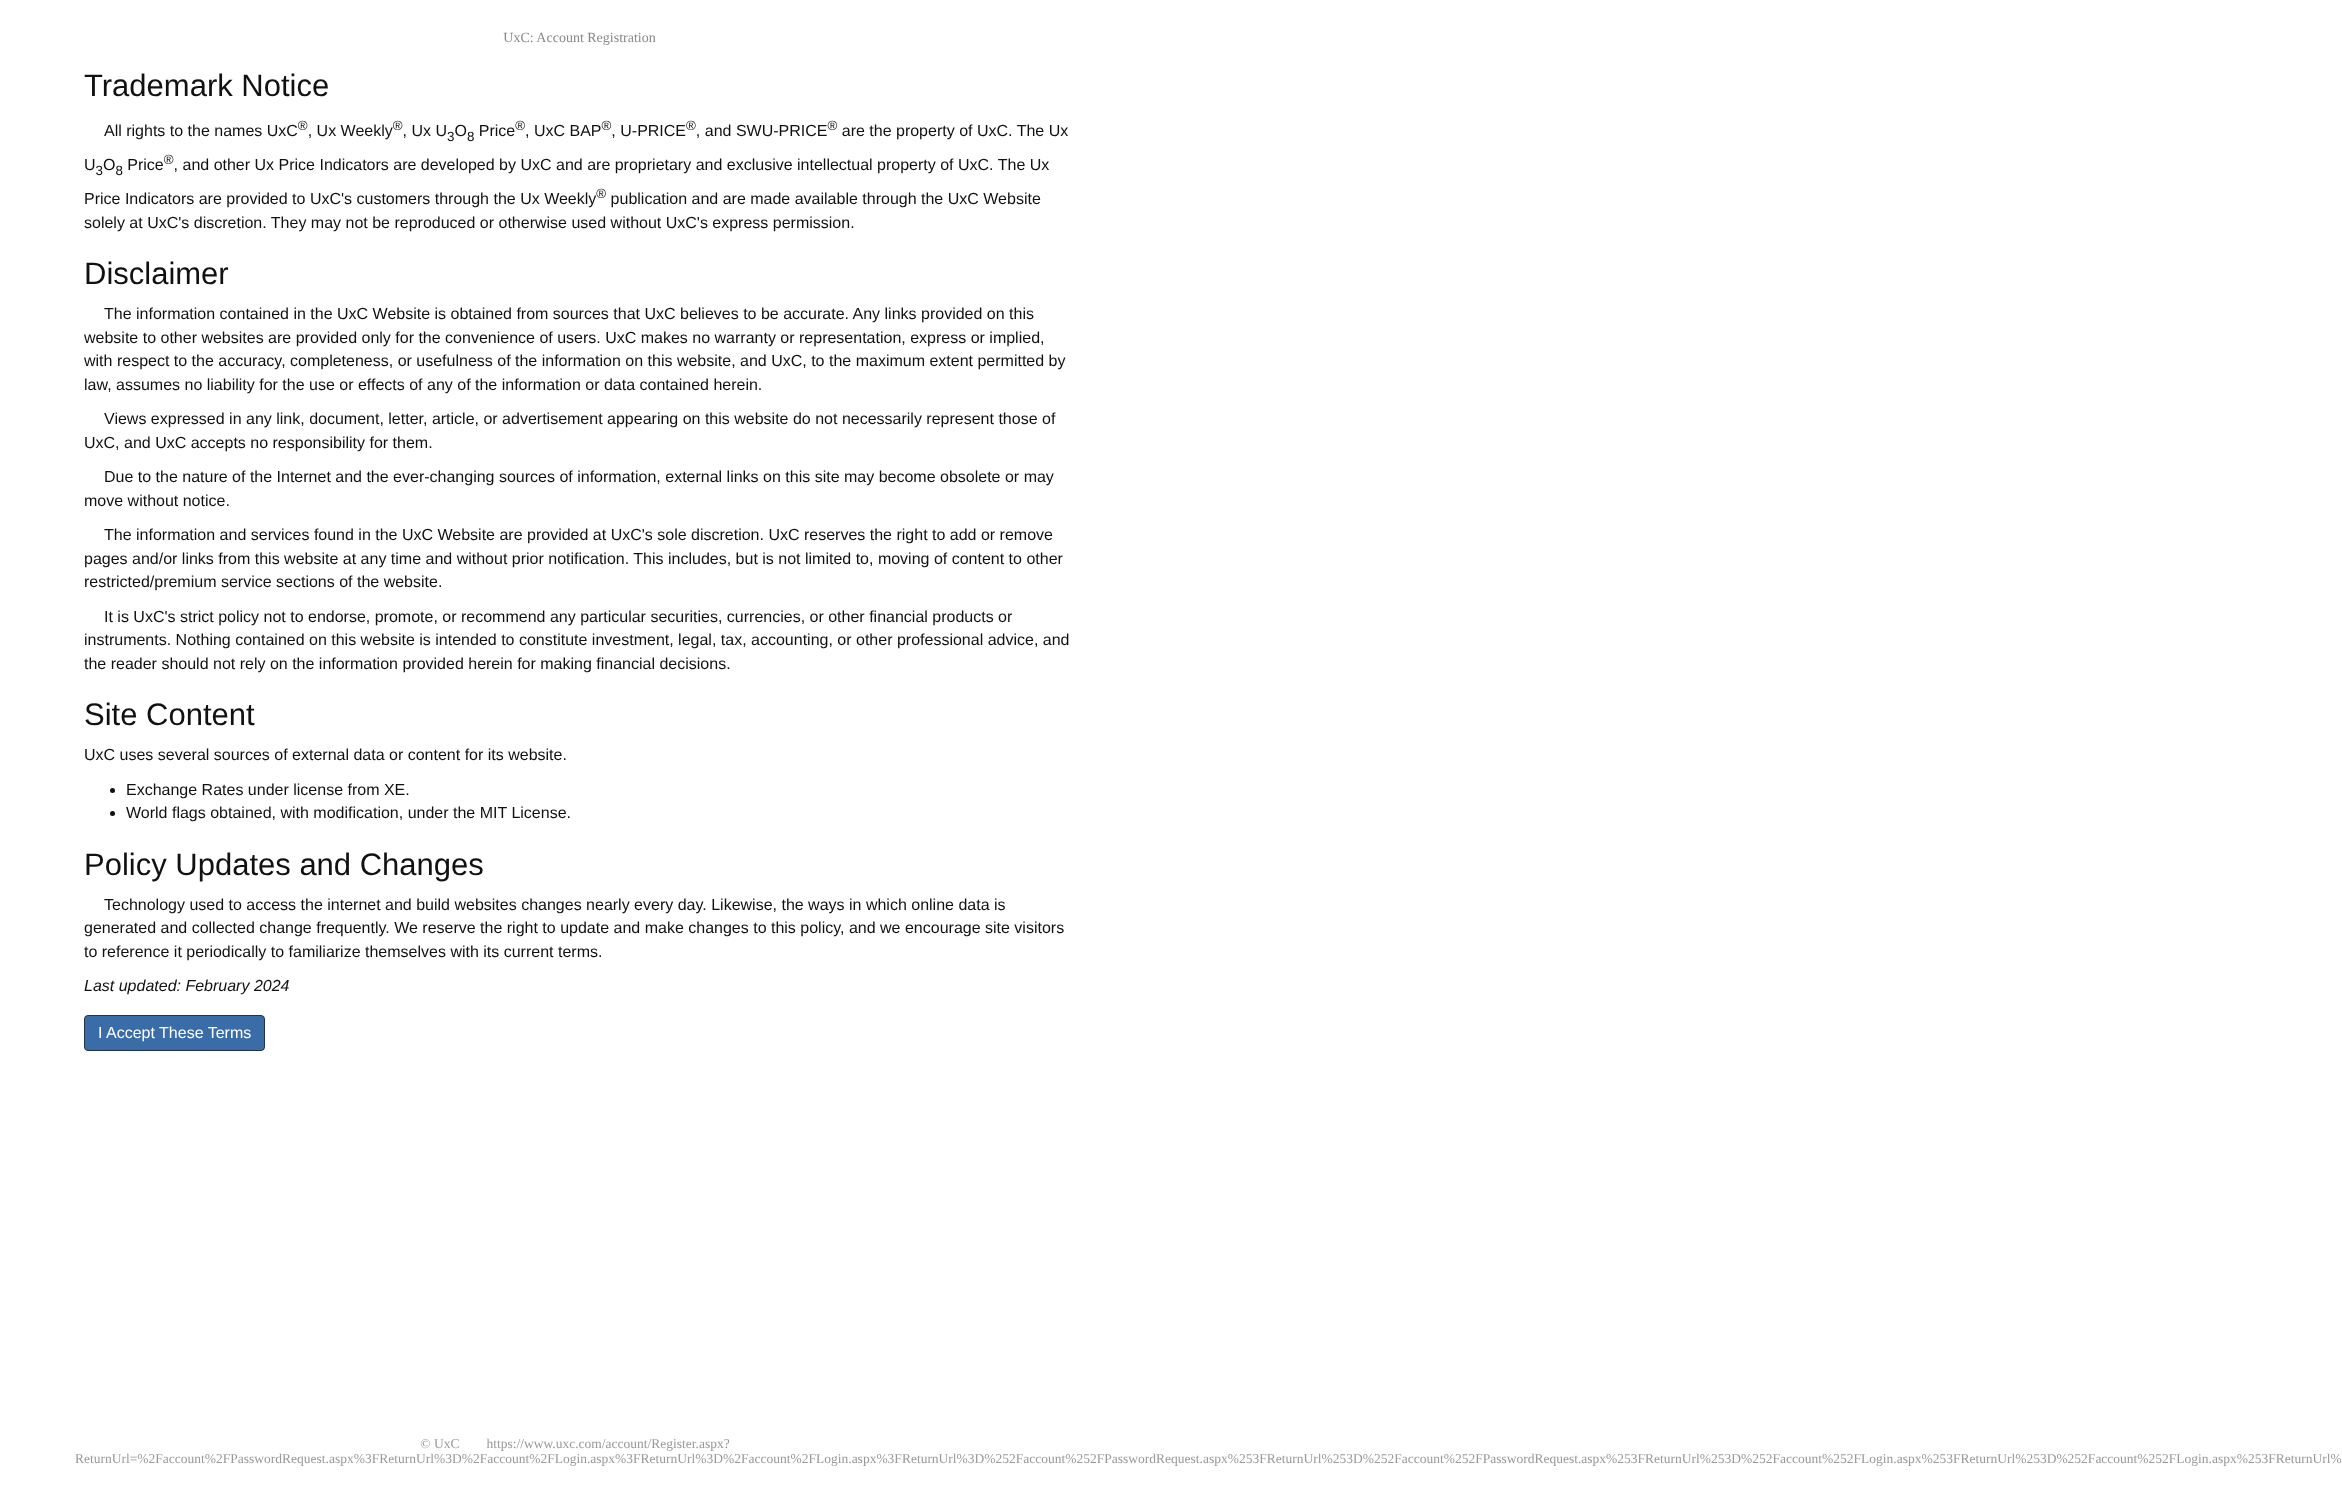UxC: Account Registration
Trademark Notice
All rights to the names UxC<sup>®</sup>, Ux Weekly<sup>®</sup>, Ux U<sub>3</sub>O<sub>8</sub> Price<sup>®</sup>, UxC BAP<sup>®</sup>, U-PRICE<sup>®</sup>, and SWU-PRICE<sup>®</sup> are the property of UxC. The Ux U<sub>3</sub>O<sub>8</sub> Price<sup>®</sup>, and other Ux Price Indicators are developed by UxC and are proprietary and exclusive intellectual property of UxC. The Ux Price Indicators are provided to UxC's customers through the Ux Weekly<sup>®</sup> publication and are made available through the UxC Website solely at UxC's discretion. They may not be reproduced or otherwise used without UxC's express permission.
Disclaimer
The information contained in the UxC Website is obtained from sources that UxC believes to be accurate. Any links provided on this website to other websites are provided only for the convenience of users. UxC makes no warranty or representation, express or implied, with respect to the accuracy, completeness, or usefulness of the information on this website, and UxC, to the maximum extent permitted by law, assumes no liability for the use or effects of any of the information or data contained herein.
Views expressed in any link, document, letter, article, or advertisement appearing on this website do not necessarily represent those of UxC, and UxC accepts no responsibility for them.
Due to the nature of the Internet and the ever-changing sources of information, external links on this site may become obsolete or may move without notice.
The information and services found in the UxC Website are provided at UxC's sole discretion. UxC reserves the right to add or remove pages and/or links from this website at any time and without prior notification. This includes, but is not limited to, moving of content to other restricted/premium service sections of the website.
It is UxC's strict policy not to endorse, promote, or recommend any particular securities, currencies, or other financial products or instruments. Nothing contained on this website is intended to constitute investment, legal, tax, accounting, or other professional advice, and the reader should not rely on the information provided herein for making financial decisions.
Site Content
UxC uses several sources of external data or content for its website.
Exchange Rates under license from XE.
World flags obtained, with modification, under the MIT License.
Policy Updates and Changes
Technology used to access the internet and build websites changes nearly every day. Likewise, the ways in which online data is generated and collected change frequently. We reserve the right to update and make changes to this policy, and we encourage site visitors to reference it periodically to familiarize themselves with its current terms.
Last updated: February 2024
I Accept These Terms
© UxC https://www.uxc.com/account/Register.aspx?ReturnUrl=%2Faccount%2FPasswordRequest.aspx%3FReturnUrl%3D%2Faccount%2FLogin.aspx%3FReturnUrl%3D%2Faccount%2FLogin.aspx%3FReturnUrl%3D%252Faccount%252FPasswordRequest.aspx%253FReturnUrl%253D%252Faccount%252FPasswordRequest.aspx%253FReturnUrl%253D%252Faccount%252FLogin.aspx%253FReturnUrl%253D%252Faccount%252FLogin.aspx%253FReturnUrl%